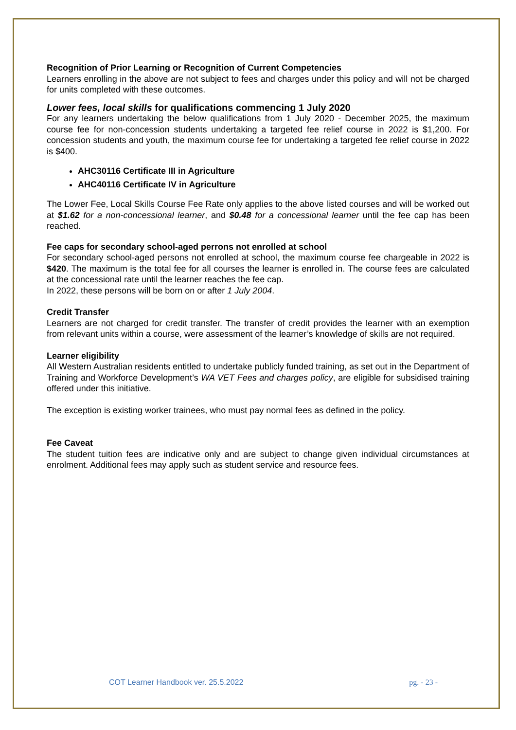Recognition of Prior Learning or Recognition of Current Competencies
Learners enrolling in the above are not subject to fees and charges under this policy and will not be charged for units completed with these outcomes.
Lower fees, local skills for qualifications commencing 1 July 2020
For any learners undertaking the below qualifications from 1 July 2020 - December 2025, the maximum course fee for non-concession students undertaking a targeted fee relief course in 2022 is $1,200. For concession students and youth, the maximum course fee for undertaking a targeted fee relief course in 2022 is $400.
AHC30116 Certificate III in Agriculture
AHC40116 Certificate IV in Agriculture
The Lower Fee, Local Skills Course Fee Rate only applies to the above listed courses and will be worked out at $1.62 for a non-concessional learner, and $0.48 for a concessional learner until the fee cap has been reached.
Fee caps for secondary school-aged perrons not enrolled at school
For secondary school-aged persons not enrolled at school, the maximum course fee chargeable in 2022 is $420. The maximum is the total fee for all courses the learner is enrolled in. The course fees are calculated at the concessional rate until the learner reaches the fee cap.
In 2022, these persons will be born on or after 1 July 2004.
Credit Transfer
Learners are not charged for credit transfer. The transfer of credit provides the learner with an exemption from relevant units within a course, were assessment of the learner’s knowledge of skills are not required.
Learner eligibility
All Western Australian residents entitled to undertake publicly funded training, as set out in the Department of Training and Workforce Development’s WA VET Fees and charges policy, are eligible for subsidised training offered under this initiative.
The exception is existing worker trainees, who must pay normal fees as defined in the policy.
Fee Caveat
The student tuition fees are indicative only and are subject to change given individual circumstances at enrolment. Additional fees may apply such as student service and resource fees.
COT Learner Handbook ver. 25.5.2022 pg. - 23 -